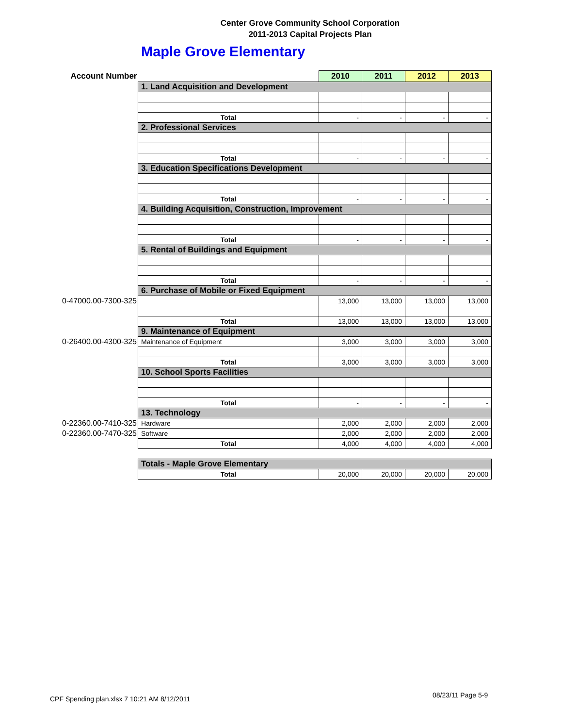Center Grove Community School Corporation
2011-2013 Capital Projects Plan
Maple Grove Elementary
| Account Number | | 2010 | 2011 | 2012 | 2013 |
| --- | --- | --- | --- | --- | --- |
| | 1. Land Acquisition and Development | | | | |
| | Total | - | - | - | - |
| | 2. Professional Services | | | | |
| | Total | - | - | - | - |
| | 3. Education Specifications Development | | | | |
| | Total | - | - | - | - |
| | 4. Building Acquisition, Construction, Improvement | | | | |
| | Total | - | - | - | - |
| | 5. Rental of Buildings and Equipment | | | | |
| | Total | - | - | - | - |
| | 6. Purchase of Mobile or Fixed Equipment | | | | |
| 0-47000.00-7300-325 | | 13,000 | 13,000 | 13,000 | 13,000 |
| | Total | 13,000 | 13,000 | 13,000 | 13,000 |
| | 9. Maintenance of Equipment | | | | |
| 0-26400.00-4300-325 | Maintenance of Equipment | 3,000 | 3,000 | 3,000 | 3,000 |
| | Total | 3,000 | 3,000 | 3,000 | 3,000 |
| | 10. School Sports Facilities | | | | |
| | Total | - | - | - | - |
| | 13. Technology | | | | |
| 0-22360.00-7410-325 | Hardware | 2,000 | 2,000 | 2,000 | 2,000 |
| 0-22360.00-7470-325 | Software | 2,000 | 2,000 | 2,000 | 2,000 |
| | Total | 4,000 | 4,000 | 4,000 | 4,000 |
| | Totals - Maple Grove Elementary | | | | |
| | Total | 20,000 | 20,000 | 20,000 | 20,000 |
CPF Spending plan.xlsx 7 10:21 AM 8/12/2011
08/23/11 Page 5-9